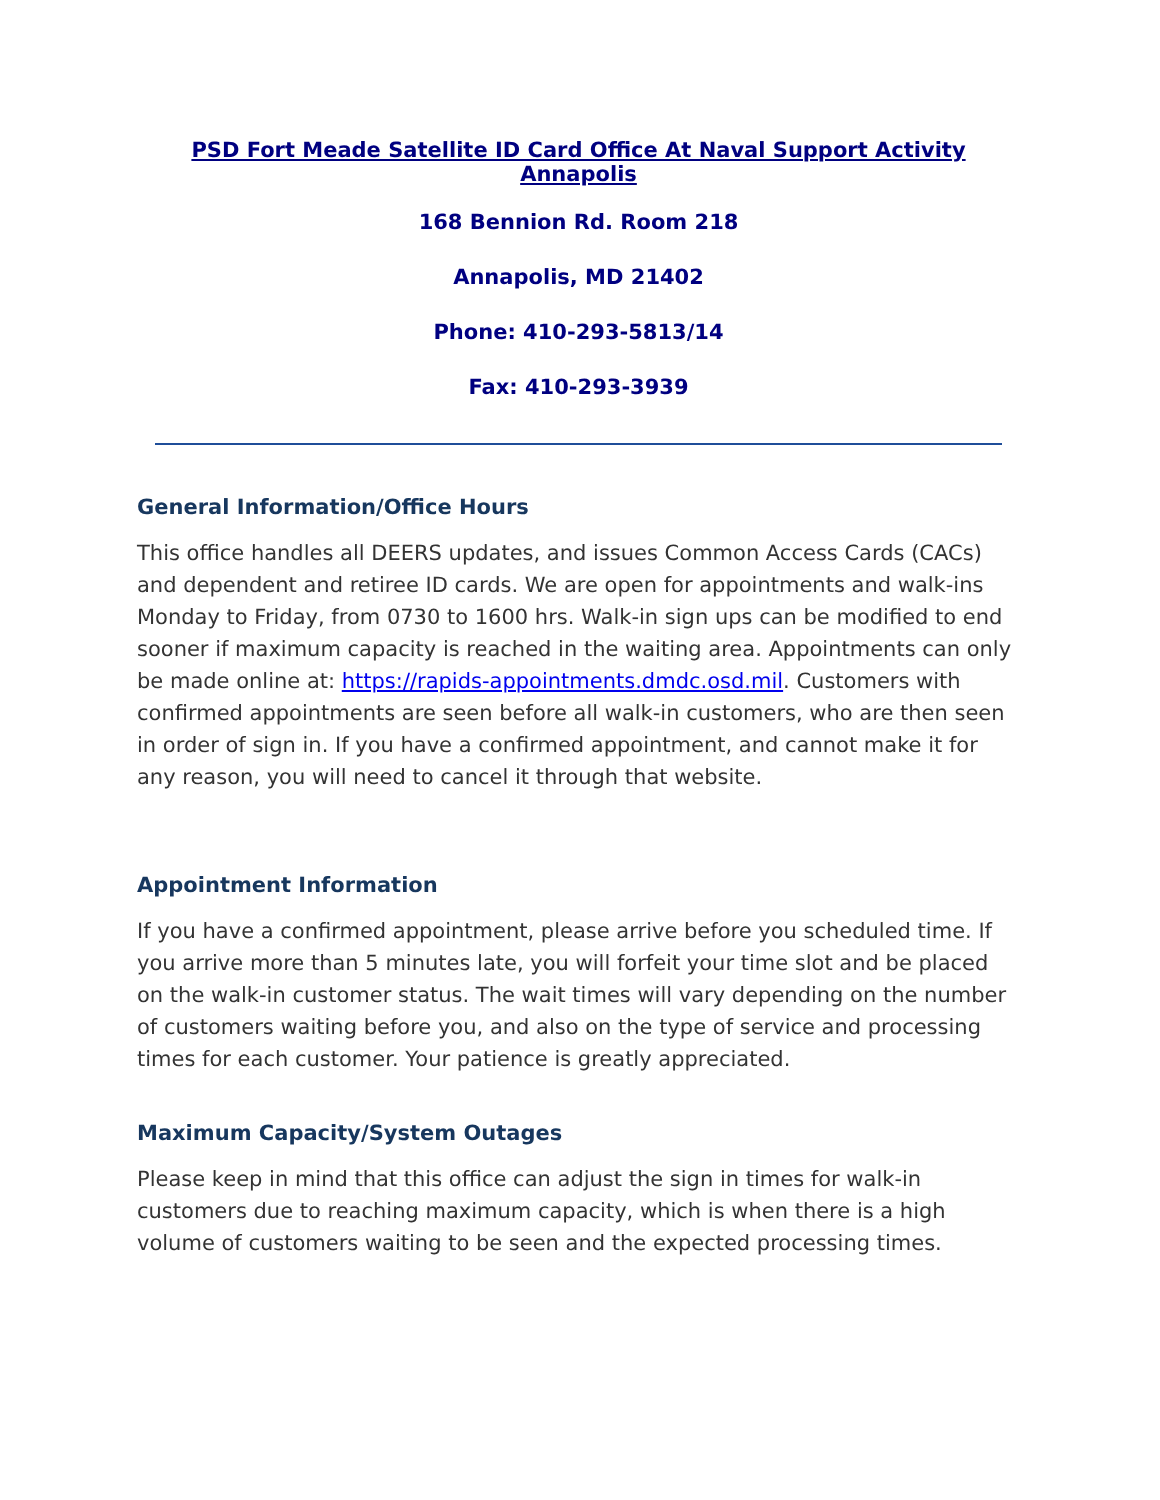PSD Fort Meade Satellite ID Card Office At Naval Support Activity Annapolis
168 Bennion Rd. Room 218
Annapolis, MD 21402
Phone: 410-293-5813/14
Fax: 410-293-3939
General Information/Office Hours
This office handles all DEERS updates, and issues Common Access Cards (CACs) and dependent and retiree ID cards. We are open for appointments and walk-ins Monday to Friday, from 0730 to 1600 hrs. Walk-in sign ups can be modified to end sooner if maximum capacity is reached in the waiting area. Appointments can only be made online at: https://rapids-appointments.dmdc.osd.mil. Customers with confirmed appointments are seen before all walk-in customers, who are then seen in order of sign in. If you have a confirmed appointment, and cannot make it for any reason, you will need to cancel it through that website.
Appointment Information
If you have a confirmed appointment, please arrive before you scheduled time. If you arrive more than 5 minutes late, you will forfeit your time slot and be placed on the walk-in customer status. The wait times will vary depending on the number of customers waiting before you, and also on the type of service and processing times for each customer. Your patience is greatly appreciated.
Maximum Capacity/System Outages
Please keep in mind that this office can adjust the sign in times for walk-in customers due to reaching maximum capacity, which is when there is a high volume of customers waiting to be seen and the expected processing times.